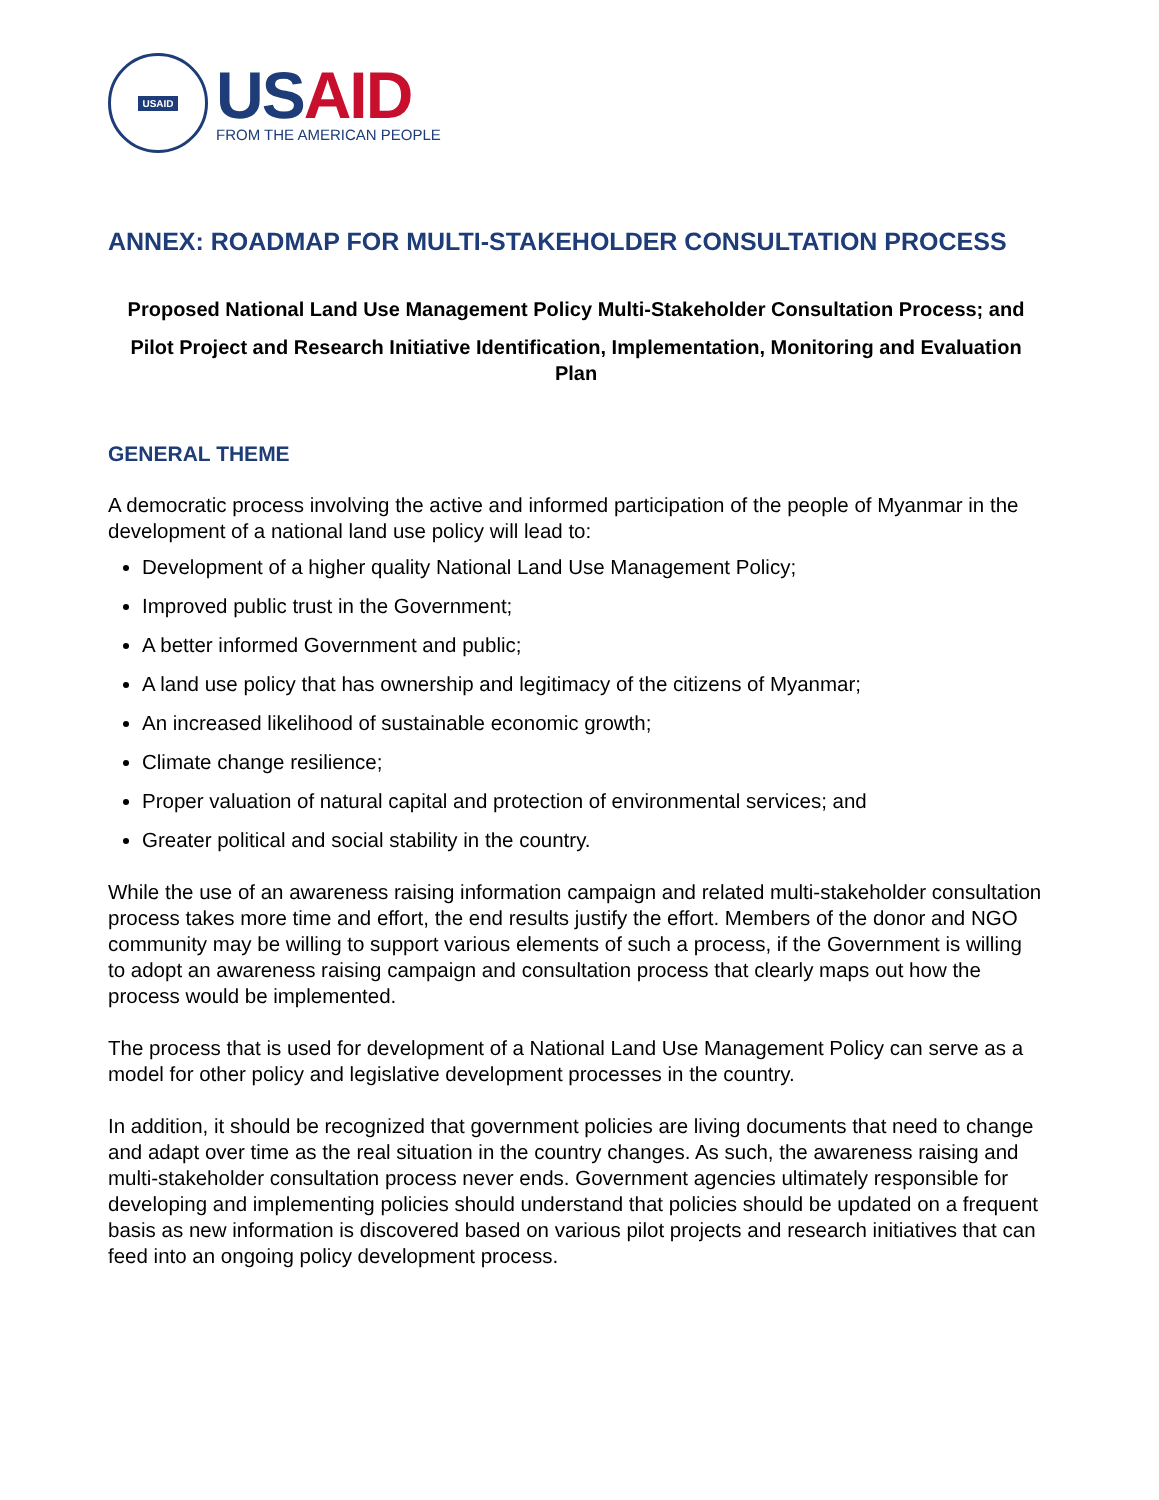USAID
US AID
FROM THE AMERICAN PEOPLE
ANNEX: ROADMAP FOR MULTI-STAKEHOLDER CONSULTATION PROCESS
Proposed National Land Use Management Policy Multi-Stakeholder Consultation Process; and
Pilot Project and Research Initiative Identification, Implementation, Monitoring and Evaluation Plan
GENERAL THEME
A democratic process involving the active and informed participation of the people of Myanmar in the development of a national land use policy will lead to:
Development of a higher quality National Land Use Management Policy;
Improved public trust in the Government;
A better informed Government and public;
A land use policy that has ownership and legitimacy of the citizens of Myanmar;
An increased likelihood of sustainable economic growth;
Climate change resilience;
Proper valuation of natural capital and protection of environmental services; and
Greater political and social stability in the country.
While the use of an awareness raising information campaign and related multi-stakeholder consultation process takes more time and effort, the end results justify the effort. Members of the donor and NGO community may be willing to support various elements of such a process, if the Government is willing to adopt an awareness raising campaign and consultation process that clearly maps out how the process would be implemented.
The process that is used for development of a National Land Use Management Policy can serve as a model for other policy and legislative development processes in the country.
In addition, it should be recognized that government policies are living documents that need to change and adapt over time as the real situation in the country changes. As such, the awareness raising and multi-stakeholder consultation process never ends. Government agencies ultimately responsible for developing and implementing policies should understand that policies should be updated on a frequent basis as new information is discovered based on various pilot projects and research initiatives that can feed into an ongoing policy development process.